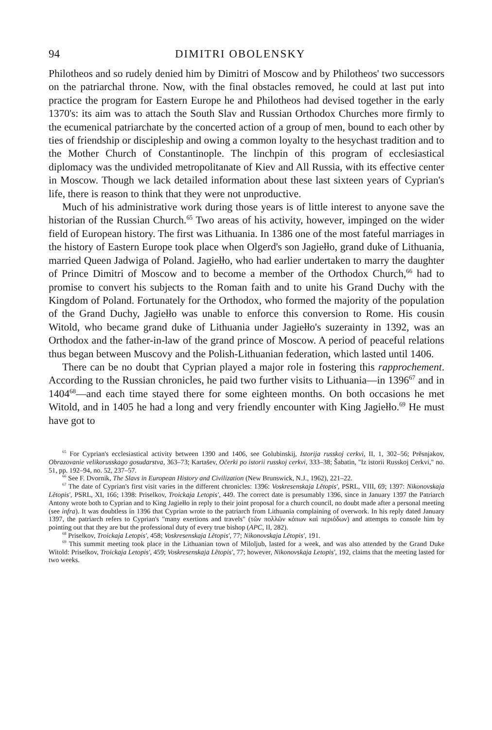94 DIMITRI OBOLENSKY
Philotheos and so rudely denied him by Dimitri of Moscow and by Philotheos' two successors on the patriarchal throne. Now, with the final obstacles removed, he could at last put into practice the program for Eastern Europe he and Philotheos had devised together in the early 1370's: its aim was to attach the South Slav and Russian Orthodox Churches more firmly to the ecumenical patriarchate by the concerted action of a group of men, bound to each other by ties of friendship or discipleship and owing a common loyalty to the hesychast tradition and to the Mother Church of Constantinople. The linchpin of this program of ecclesiastical diplomacy was the undivided metropolitanate of Kiev and All Russia, with its effective center in Moscow. Though we lack detailed information about these last sixteen years of Cyprian's life, there is reason to think that they were not unproductive.
Much of his administrative work during those years is of little interest to anyone save the historian of the Russian Church.<sup>65</sup> Two areas of his activity, however, impinged on the wider field of European history. The first was Lithuania. In 1386 one of the most fateful marriages in the history of Eastern Europe took place when Olgerd's son Jagiełło, grand duke of Lithuania, married Queen Jadwiga of Poland. Jagiełło, who had earlier undertaken to marry the daughter of Prince Dimitri of Moscow and to become a member of the Orthodox Church,<sup>66</sup> had to promise to convert his subjects to the Roman faith and to unite his Grand Duchy with the Kingdom of Poland. Fortunately for the Orthodox, who formed the majority of the population of the Grand Duchy, Jagiełło was unable to enforce this conversion to Rome. His cousin Witold, who became grand duke of Lithuania under Jagiełło's suzerainty in 1392, was an Orthodox and the father-in-law of the grand prince of Moscow. A period of peaceful relations thus began between Muscovy and the Polish-Lithuanian federation, which lasted until 1406.
There can be no doubt that Cyprian played a major role in fostering this rapprochement. According to the Russian chronicles, he paid two further visits to Lithuania—in 1396<sup>67</sup> and in 1404<sup>68</sup>—and each time stayed there for some eighteen months. On both occasions he met Witold, and in 1405 he had a long and very friendly encounter with King Jagiełło.<sup>69</sup> He must have got to
<sup>65</sup> For Cyprian's ecclesiastical activity between 1390 and 1406, see Golubinskij, Istorija russkoj cerkvi, II, 1, 302–56; Prěsnjakov, Obrazovanie velikorusskago gosudarstva, 363–73; Kartašev, Očerki po istorii russkoj cerkvi, 333–38; Šabatin, "Iz istorii Russkoj Cerkvi," no. 51, pp. 192–94, no. 52, 237–57.
<sup>66</sup> See F. Dvornik, The Slavs in European History and Civilization (New Brunswick, N.J., 1962), 221–22.
<sup>67</sup> The date of Cyprian's first visit varies in the different chronicles: 1396: Voskresenskaja Lětopis', PSRL, VIII, 69; 1397: Nikonovskaja Lětopis', PSRL, XI, 166; 1398: Priselkov, Troickaja Letopis', 449. The correct date is presumably 1396, since in January 1397 the Patriarch Antony wrote both to Cyprian and to King Jagiełło in reply to their joint proposal for a church council, no doubt made after a personal meeting (see infra). It was doubtless in 1396 that Cyprian wrote to the patriarch from Lithuania complaining of overwork. In his reply dated January 1397, the patriarch refers to Cyprian's "many exertions and travels" (τῶν πολλῶν κόπων καὶ περιόδων) and attempts to console him by pointing out that they are but the professional duty of every true bishop (APC, II, 282).
<sup>68</sup> Priselkov, Troickaja Letopis', 458; Voskresenskaja Lětopis', 77; Nikonovskaja Lětopis', 191.
<sup>69</sup> This summit meeting took place in the Lithuanian town of Miloljub, lasted for a week, and was also attended by the Grand Duke Witold: Priselkov, Troickaja Letopis', 459; Voskresenskaja Lětopis', 77; however, Nikonovskaja Letopis', 192, claims that the meeting lasted for two weeks.